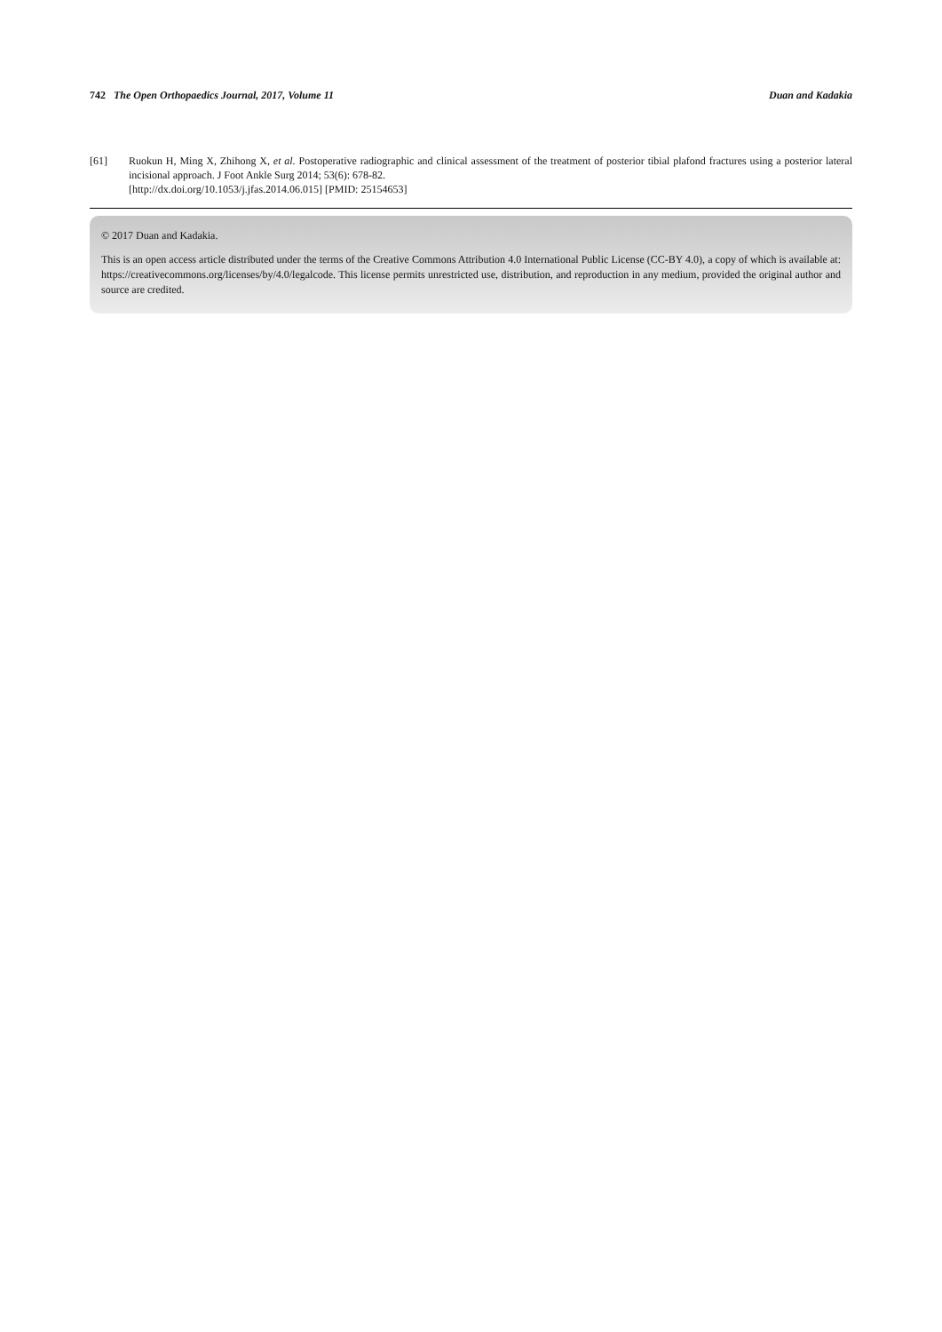742 The Open Orthopaedics Journal, 2017, Volume 11 Duan and Kadakia
[61] Ruokun H, Ming X, Zhihong X, et al. Postoperative radiographic and clinical assessment of the treatment of posterior tibial plafond fractures using a posterior lateral incisional approach. J Foot Ankle Surg 2014; 53(6): 678-82.
[http://dx.doi.org/10.1053/j.jfas.2014.06.015] [PMID: 25154653]
© 2017 Duan and Kadakia.
This is an open access article distributed under the terms of the Creative Commons Attribution 4.0 International Public License (CC-BY 4.0), a copy of which is available at: https://creativecommons.org/licenses/by/4.0/legalcode. This license permits unrestricted use, distribution, and reproduction in any medium, provided the original author and source are credited.